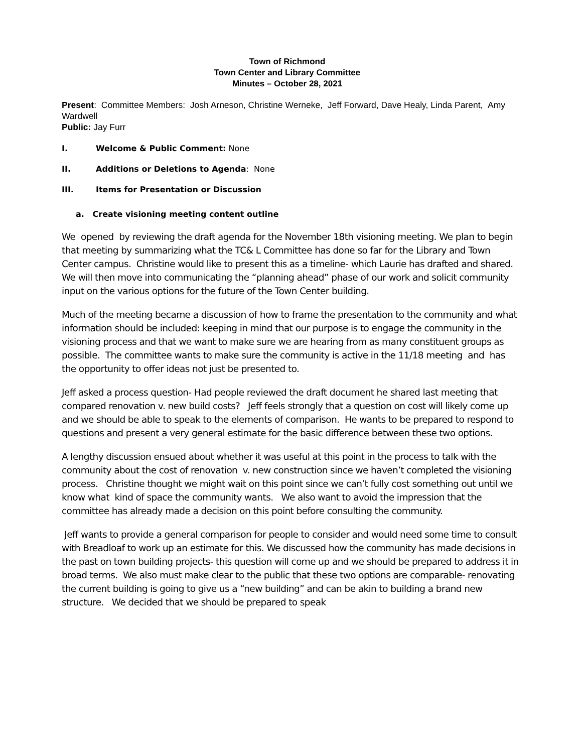Town of Richmond
Town Center and Library Committee
Minutes – October 28, 2021
Present: Committee Members: Josh Arneson, Christine Werneke, Jeff Forward, Dave Healy, Linda Parent, Amy Wardwell
Public: Jay Furr
I. Welcome & Public Comment: None
II. Additions or Deletions to Agenda: None
III. Items for Presentation or Discussion
a. Create visioning meeting content outline
We opened by reviewing the draft agenda for the November 18th visioning meeting. We plan to begin that meeting by summarizing what the TC& L Committee has done so far for the Library and Town Center campus. Christine would like to present this as a timeline- which Laurie has drafted and shared. We will then move into communicating the “planning ahead” phase of our work and solicit community input on the various options for the future of the Town Center building.
Much of the meeting became a discussion of how to frame the presentation to the community and what information should be included: keeping in mind that our purpose is to engage the community in the visioning process and that we want to make sure we are hearing from as many constituent groups as possible. The committee wants to make sure the community is active in the 11/18 meeting and has the opportunity to offer ideas not just be presented to.
Jeff asked a process question- Had people reviewed the draft document he shared last meeting that compared renovation v. new build costs? Jeff feels strongly that a question on cost will likely come up and we should be able to speak to the elements of comparison. He wants to be prepared to respond to questions and present a very general estimate for the basic difference between these two options.
A lengthy discussion ensued about whether it was useful at this point in the process to talk with the community about the cost of renovation v. new construction since we haven’t completed the visioning process. Christine thought we might wait on this point since we can’t fully cost something out until we know what kind of space the community wants. We also want to avoid the impression that the committee has already made a decision on this point before consulting the community.
Jeff wants to provide a general comparison for people to consider and would need some time to consult with Breadloaf to work up an estimate for this. We discussed how the community has made decisions in the past on town building projects- this question will come up and we should be prepared to address it in broad terms. We also must make clear to the public that these two options are comparable- renovating the current building is going to give us a “new building” and can be akin to building a brand new structure. We decided that we should be prepared to speak